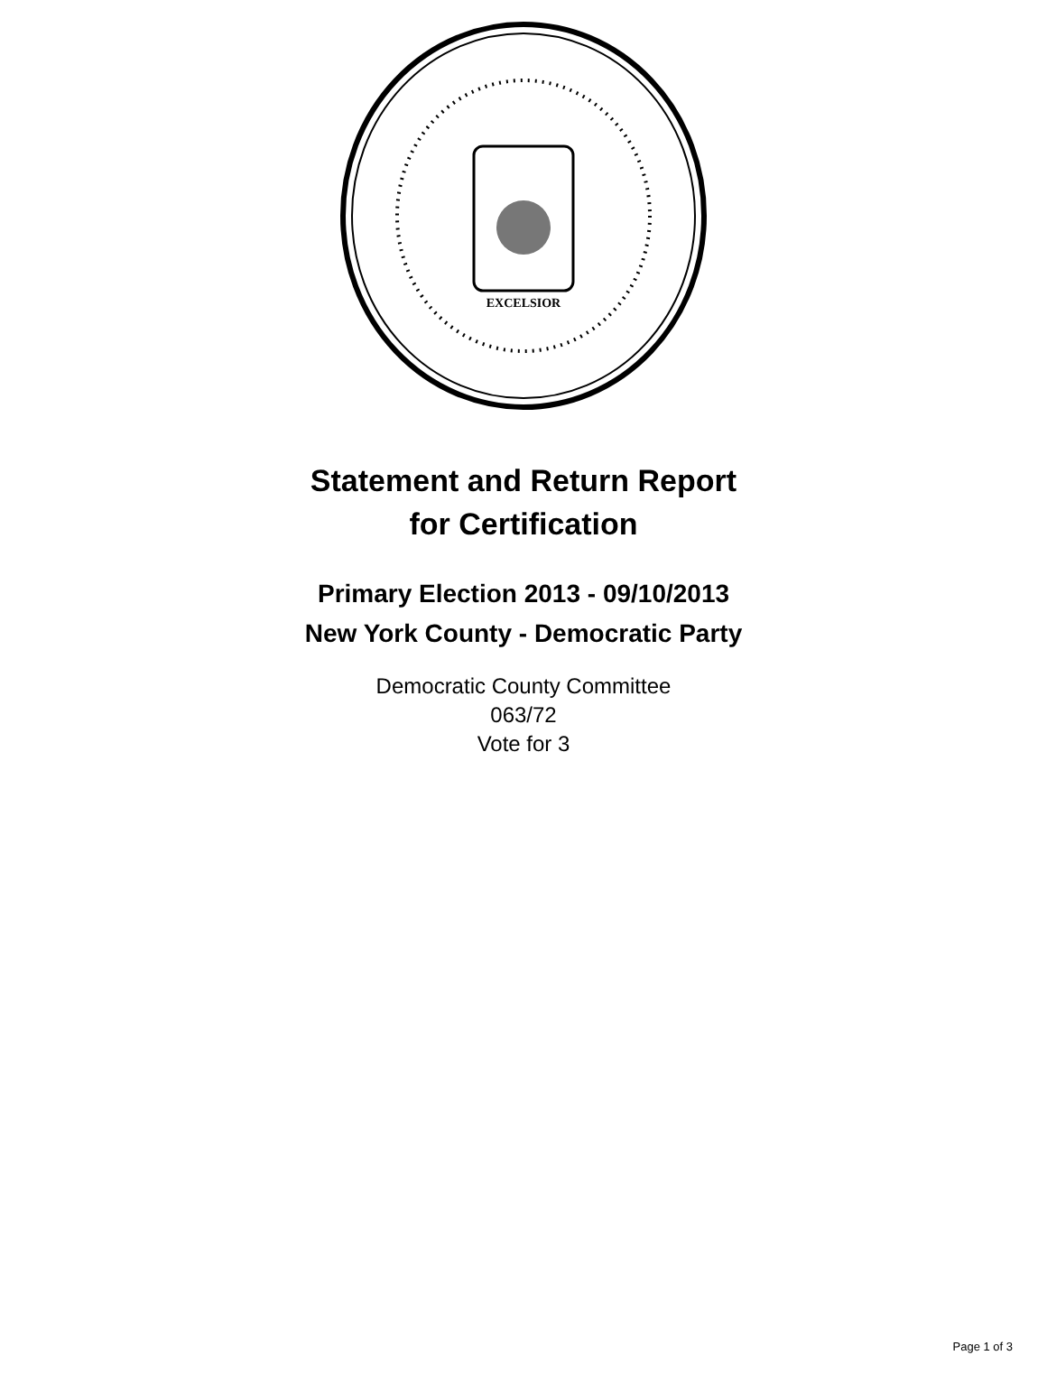EXCELSIOR
Statement and Return Report
for Certification
Primary Election 2013 - 09/10/2013
New York County - Democratic Party
Democratic County Committee
063/72
Vote for 3
Page 1 of 3